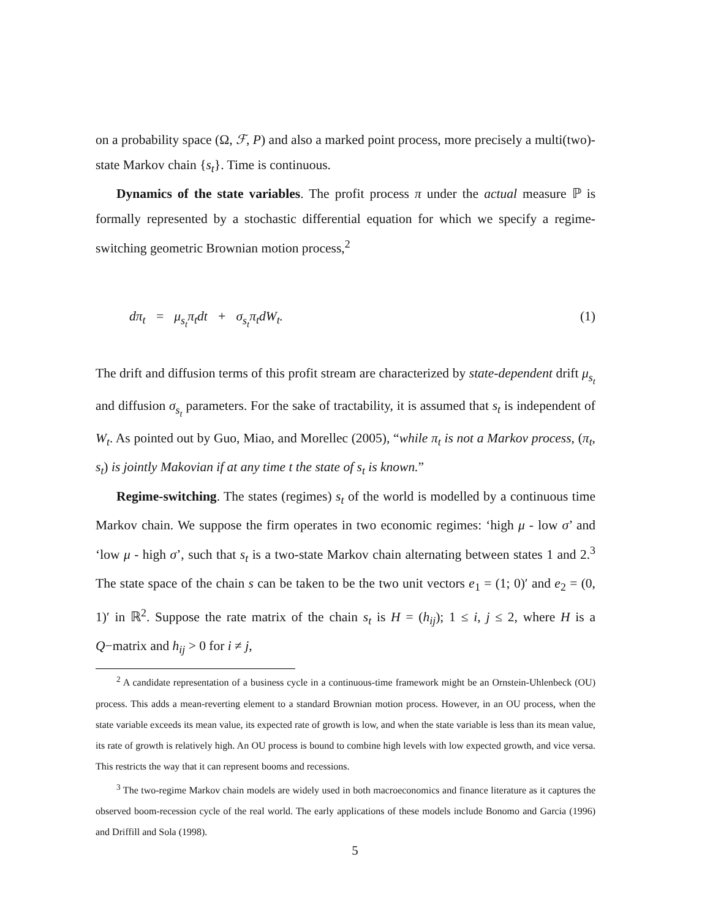on a probability space (Ω, ℱ, P) and also a marked point process, more precisely a multi(two)-state Markov chain {s<sub>t</sub>}. Time is continuous.
Dynamics of the state variables. The profit process π under the actual measure ℙ is formally represented by a stochastic differential equation for which we specify a regime-switching geometric Brownian motion process,<sup>2</sup>
dπ<sub>t</sub> = μ<sub>s<sub>t</sub></sub>π<sub>t</sub>dt + σ<sub>s<sub>t</sub></sub>π<sub>t</sub>dW<sub>t</sub>. (1)
The drift and diffusion terms of this profit stream are characterized by state-dependent drift μ<sub>s<sub>t</sub></sub> and diffusion σ<sub>s<sub>t</sub></sub> parameters. For the sake of tractability, it is assumed that s<sub>t</sub> is independent of W<sub>t</sub>. As pointed out by Guo, Miao, and Morellec (2005), “while π<sub>t</sub> is not a Markov process, (π<sub>t</sub>, s<sub>t</sub>) is jointly Makovian if at any time t the state of s<sub>t</sub> is known.”
Regime-switching. The states (regimes) s<sub>t</sub> of the world is modelled by a continuous time Markov chain. We suppose the firm operates in two economic regimes: ‘high μ - low σ’ and ‘low μ - high σ’, such that s<sub>t</sub> is a two-state Markov chain alternating between states 1 and 2.<sup>3</sup> The state space of the chain s can be taken to be the two unit vectors e<sub>1</sub> = (1; 0)′ and e<sub>2</sub> = (0, 1)′ in ℝ<sup>2</sup>. Suppose the rate matrix of the chain s<sub>t</sub> is H = (h<sub>ij</sub>); 1 ≤ i, j ≤ 2, where H is a Q−matrix and h<sub>ij</sub> > 0 for i ≠ j,
<sup>2</sup> A candidate representation of a business cycle in a continuous-time framework might be an Ornstein-Uhlenbeck (OU) process. This adds a mean-reverting element to a standard Brownian motion process. However, in an OU process, when the state variable exceeds its mean value, its expected rate of growth is low, and when the state variable is less than its mean value, its rate of growth is relatively high. An OU process is bound to combine high levels with low expected growth, and vice versa. This restricts the way that it can represent booms and recessions.
<sup>3</sup> The two-regime Markov chain models are widely used in both macroeconomics and finance literature as it captures the observed boom-recession cycle of the real world. The early applications of these models include Bonomo and Garcia (1996) and Driffill and Sola (1998).
5